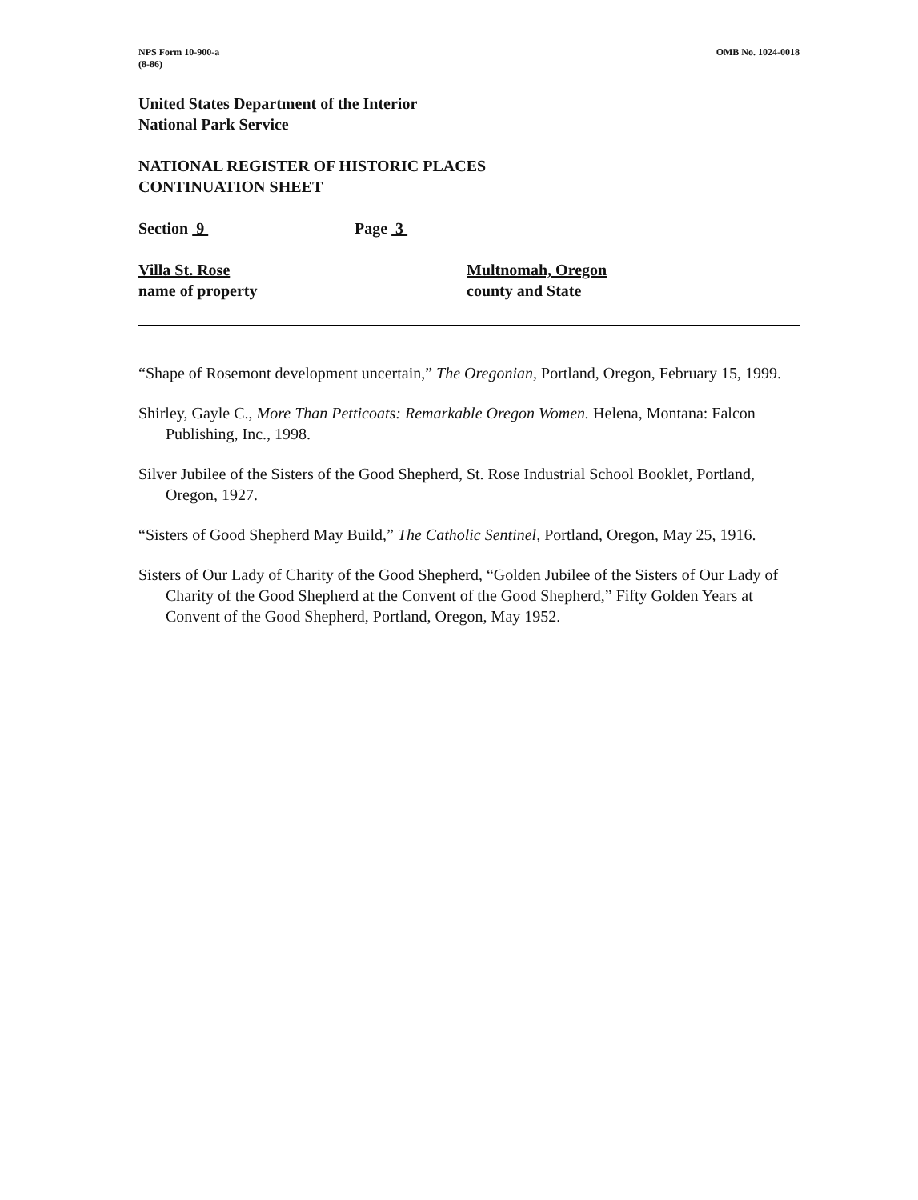NPS Form 10-900-a
(8-86)
OMB No. 1024-0018
United States Department of the Interior
National Park Service
NATIONAL REGISTER OF HISTORIC PLACES
CONTINUATION SHEET
Section 9 Page 3
Villa St. Rose
name of property
Multnomah, Oregon
county and State
“Shape of Rosemont development uncertain,” The Oregonian, Portland, Oregon, February 15, 1999.
Shirley, Gayle C., More Than Petticoats: Remarkable Oregon Women. Helena, Montana: Falcon Publishing, Inc., 1998.
Silver Jubilee of the Sisters of the Good Shepherd, St. Rose Industrial School Booklet, Portland, Oregon, 1927.
“Sisters of Good Shepherd May Build,” The Catholic Sentinel, Portland, Oregon, May 25, 1916.
Sisters of Our Lady of Charity of the Good Shepherd, “Golden Jubilee of the Sisters of Our Lady of Charity of the Good Shepherd at the Convent of the Good Shepherd,” Fifty Golden Years at Convent of the Good Shepherd, Portland, Oregon, May 1952.